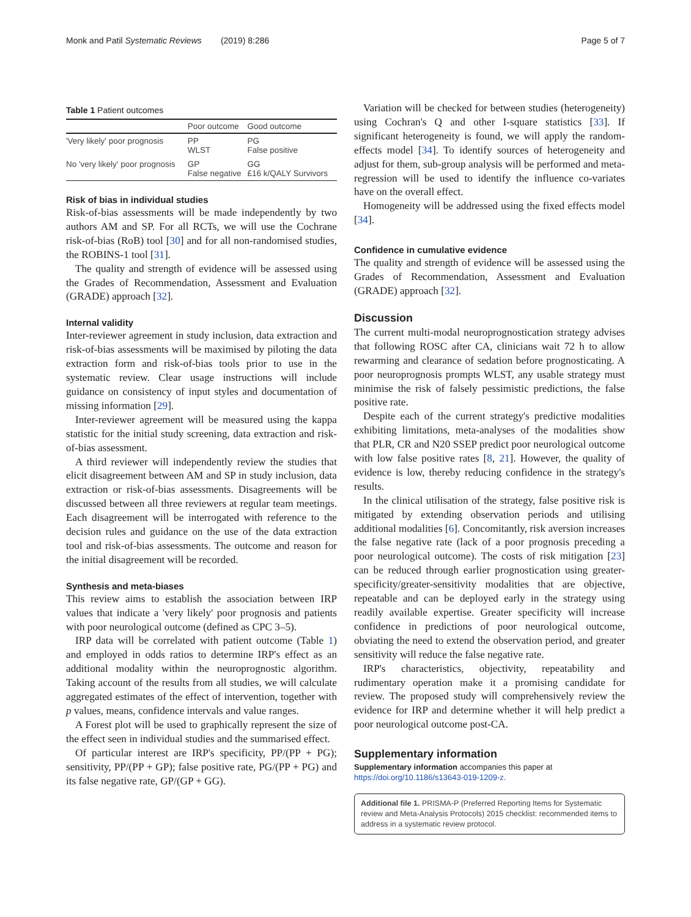Monk and Patil Systematic Reviews (2019) 8:286 Page 5 of 7
Table 1 Patient outcomes
| | Poor outcome | Good outcome |
| --- | --- | --- |
| 'Very likely' poor prognosis | PP WLST | PG False positive |
| No 'very likely' poor prognosis | GP False negative | GG £16 k/QALY Survivors |
Risk of bias in individual studies
Risk-of-bias assessments will be made independently by two authors AM and SP. For all RCTs, we will use the Cochrane risk-of-bias (RoB) tool [30] and for all non-randomised studies, the ROBINS-1 tool [31].
The quality and strength of evidence will be assessed using the Grades of Recommendation, Assessment and Evaluation (GRADE) approach [32].
Internal validity
Inter-reviewer agreement in study inclusion, data extraction and risk-of-bias assessments will be maximised by piloting the data extraction form and risk-of-bias tools prior to use in the systematic review. Clear usage instructions will include guidance on consistency of input styles and documentation of missing information [29].
Inter-reviewer agreement will be measured using the kappa statistic for the initial study screening, data extraction and risk-of-bias assessment.
A third reviewer will independently review the studies that elicit disagreement between AM and SP in study inclusion, data extraction or risk-of-bias assessments. Disagreements will be discussed between all three reviewers at regular team meetings. Each disagreement will be interrogated with reference to the decision rules and guidance on the use of the data extraction tool and risk-of-bias assessments. The outcome and reason for the initial disagreement will be recorded.
Synthesis and meta-biases
This review aims to establish the association between IRP values that indicate a 'very likely' poor prognosis and patients with poor neurological outcome (defined as CPC 3–5).
IRP data will be correlated with patient outcome (Table 1) and employed in odds ratios to determine IRP's effect as an additional modality within the neuroprognostic algorithm. Taking account of the results from all studies, we will calculate aggregated estimates of the effect of intervention, together with p values, means, confidence intervals and value ranges.
A Forest plot will be used to graphically represent the size of the effect seen in individual studies and the summarised effect.
Of particular interest are IRP's specificity, PP/(PP + PG); sensitivity, PP/(PP + GP); false positive rate, PG/(PP + PG) and its false negative rate, GP/(GP + GG).
Variation will be checked for between studies (heterogeneity) using Cochran's Q and other I-square statistics [33]. If significant heterogeneity is found, we will apply the random-effects model [34]. To identify sources of heterogeneity and adjust for them, sub-group analysis will be performed and meta-regression will be used to identify the influence co-variates have on the overall effect.
Homogeneity will be addressed using the fixed effects model [34].
Confidence in cumulative evidence
The quality and strength of evidence will be assessed using the Grades of Recommendation, Assessment and Evaluation (GRADE) approach [32].
Discussion
The current multi-modal neuroprognostication strategy advises that following ROSC after CA, clinicians wait 72 h to allow rewarming and clearance of sedation before prognosticating. A poor neuroprognosis prompts WLST, any usable strategy must minimise the risk of falsely pessimistic predictions, the false positive rate.
Despite each of the current strategy's predictive modalities exhibiting limitations, meta-analyses of the modalities show that PLR, CR and N20 SSEP predict poor neurological outcome with low false positive rates [8, 21]. However, the quality of evidence is low, thereby reducing confidence in the strategy's results.
In the clinical utilisation of the strategy, false positive risk is mitigated by extending observation periods and utilising additional modalities [6]. Concomitantly, risk aversion increases the false negative rate (lack of a poor prognosis preceding a poor neurological outcome). The costs of risk mitigation [23] can be reduced through earlier prognostication using greater-specificity/greater-sensitivity modalities that are objective, repeatable and can be deployed early in the strategy using readily available expertise. Greater specificity will increase confidence in predictions of poor neurological outcome, obviating the need to extend the observation period, and greater sensitivity will reduce the false negative rate.
IRP's characteristics, objectivity, repeatability and rudimentary operation make it a promising candidate for review. The proposed study will comprehensively review the evidence for IRP and determine whether it will help predict a poor neurological outcome post-CA.
Supplementary information
Supplementary information accompanies this paper at https://doi.org/10.1186/s13643-019-1209-z.
Additional file 1. PRISMA-P (Preferred Reporting Items for Systematic review and Meta-Analysis Protocols) 2015 checklist: recommended items to address in a systematic review protocol.